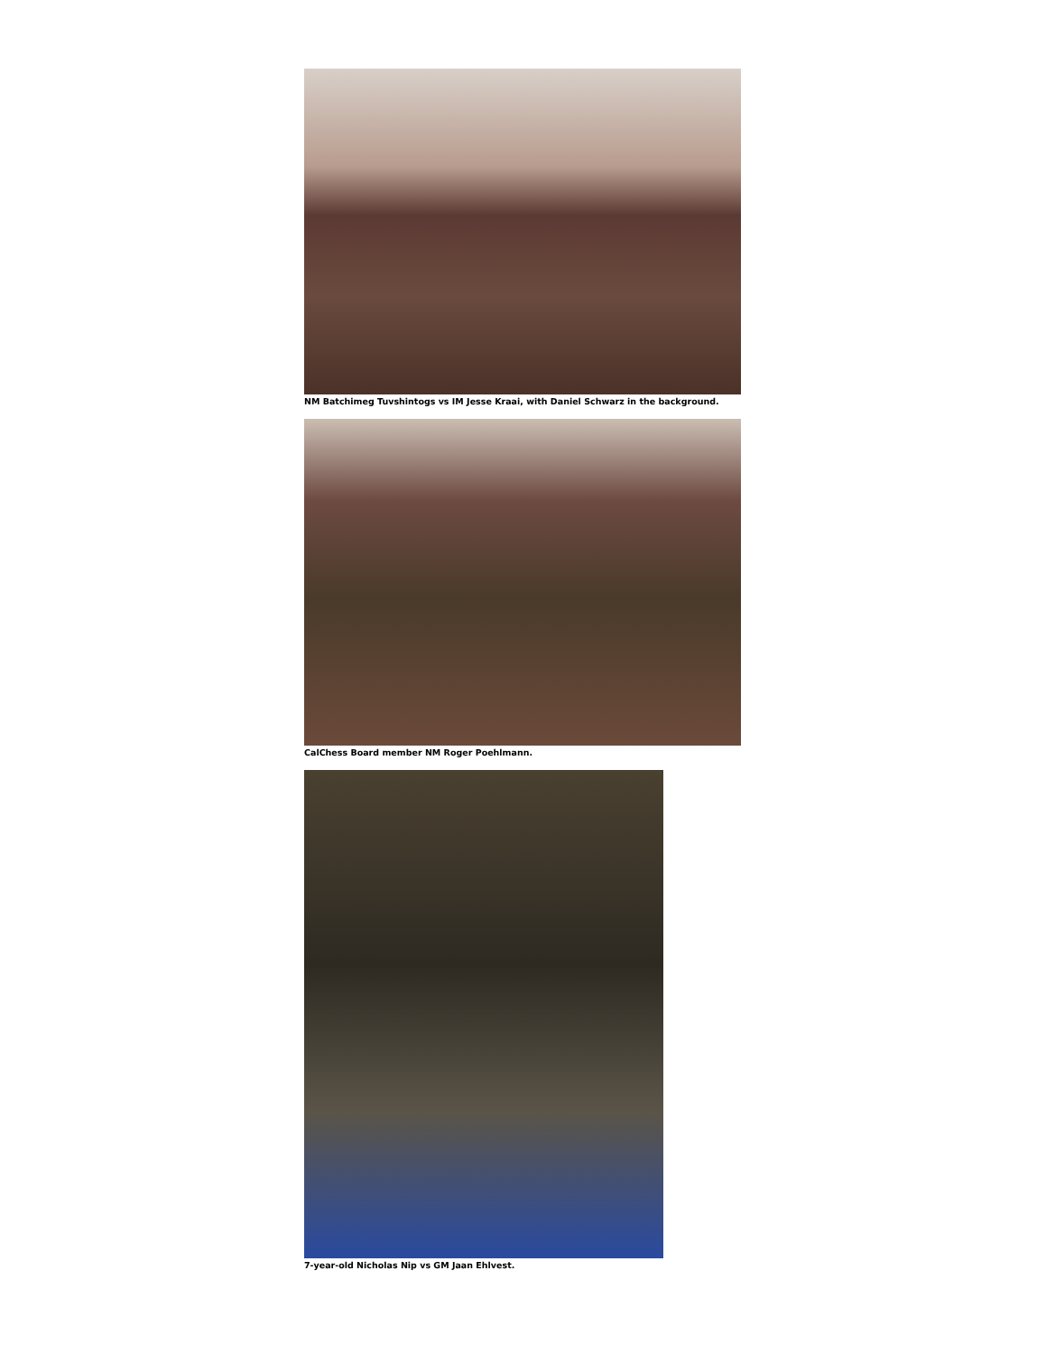NM Batchimeg Tuvshintogs vs IM Jesse Kraai, with Daniel Schwarz in the background.
CalChess Board member NM Roger Poehlmann.
7-year-old Nicholas Nip vs GM Jaan Ehlvest.